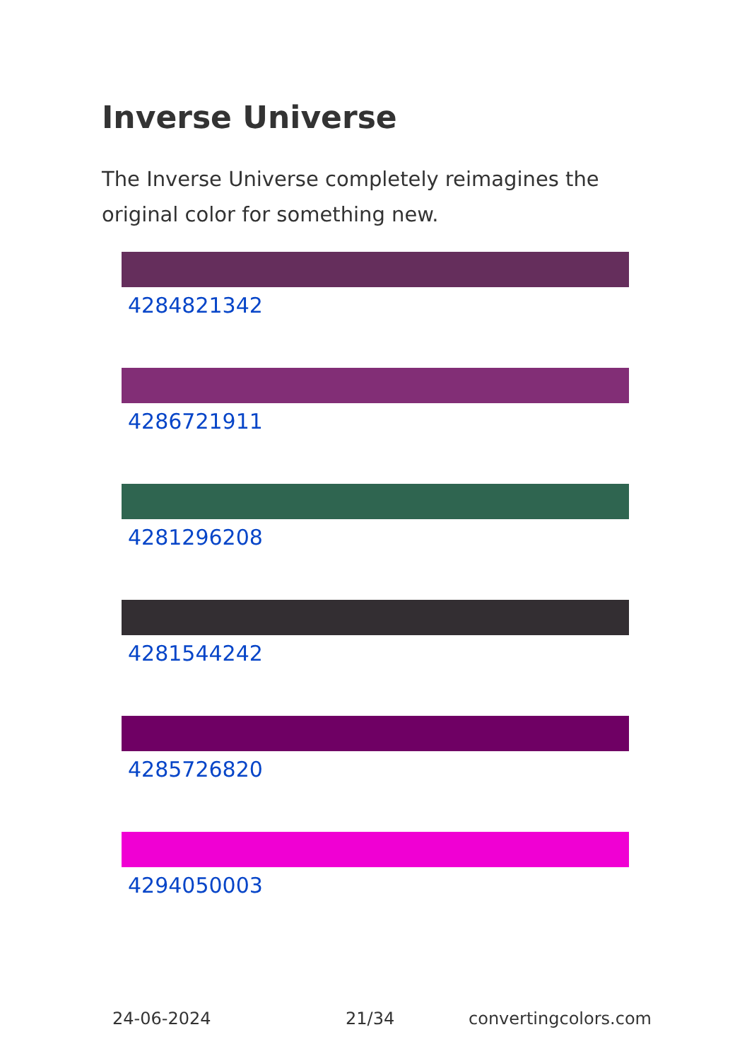Inverse Universe
The Inverse Universe completely reimagines the original color for something new.
4284821342
4286721911
4281296208
4281544242
4285726820
4294050003
24-06-2024 21/34 convertingcolors.com